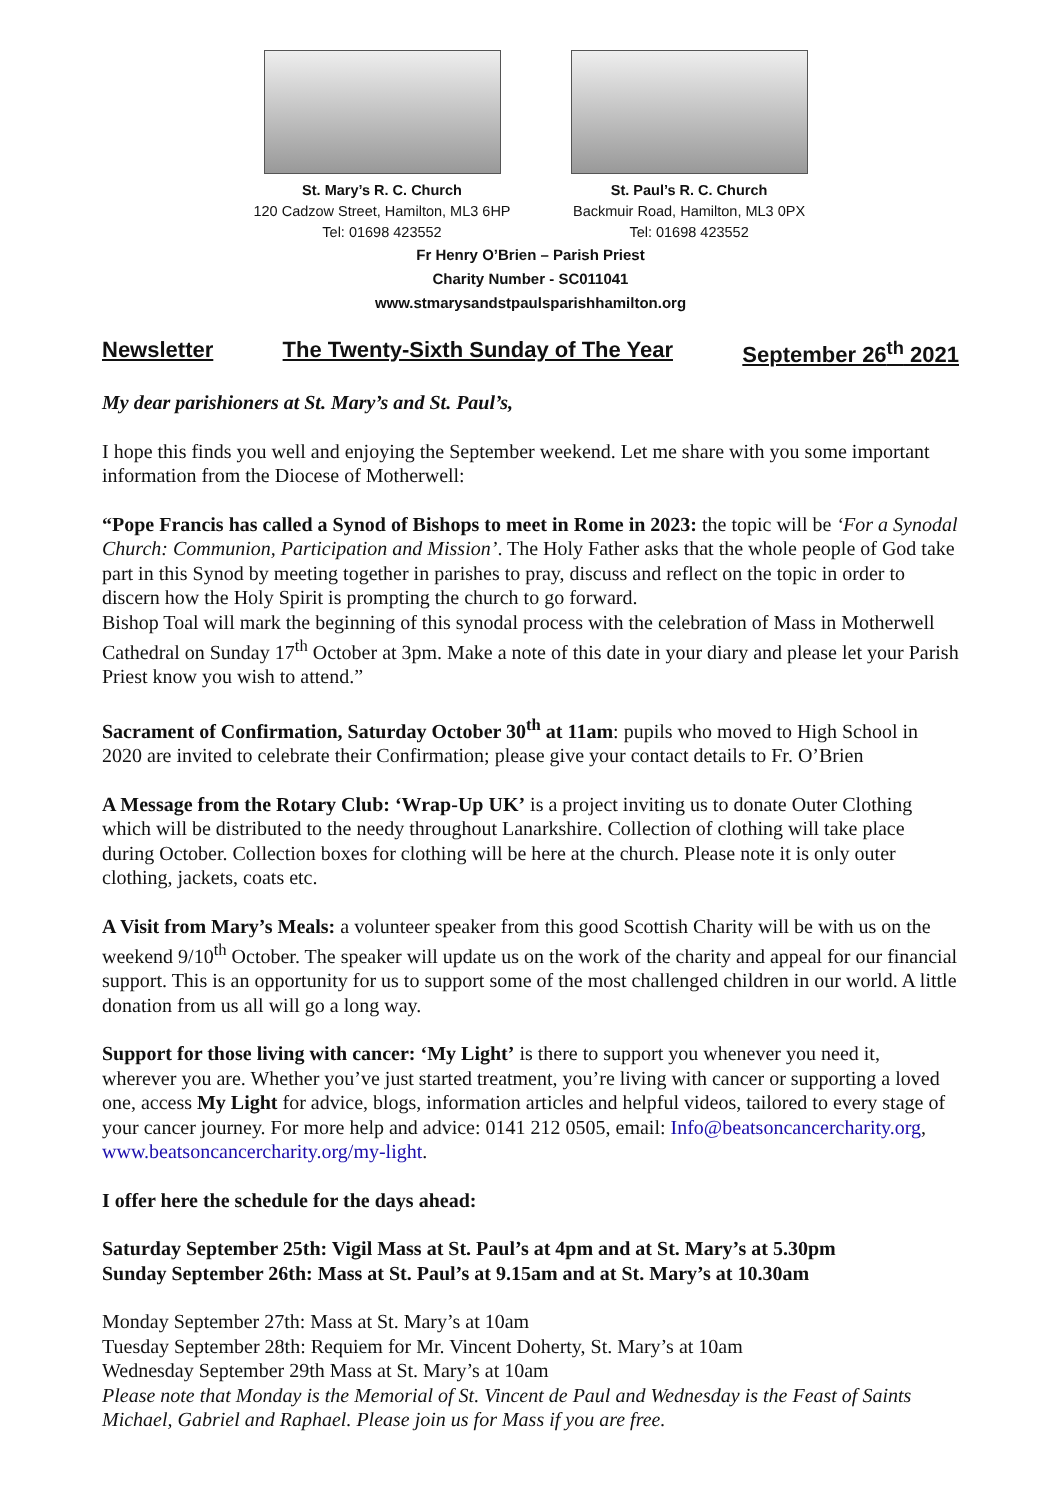St. Mary’s R. C. Church
120 Cadzow Street, Hamilton, ML3 6HP
Tel: 01698 423552
St. Paul’s R. C. Church
Backmuir Road, Hamilton, ML3 0PX
Tel: 01698 423552
Fr Henry O’Brien – Parish Priest
Charity Number - SC011041
www.stmarysandstpaulsparishhamilton.org
Newsletter The Twenty-Sixth Sunday of The Year September 26<sup>th</sup> 2021
My dear parishioners at St. Mary’s and St. Paul’s,
I hope this finds you well and enjoying the September weekend. Let me share with you some important information from the Diocese of Motherwell:
“Pope Francis has called a Synod of Bishops to meet in Rome in 2023: the topic will be ‘For a Synodal Church: Communion, Participation and Mission’. The Holy Father asks that the whole people of God take part in this Synod by meeting together in parishes to pray, discuss and reflect on the topic in order to discern how the Holy Spirit is prompting the church to go forward.
Bishop Toal will mark the beginning of this synodal process with the celebration of Mass in Motherwell Cathedral on Sunday 17<sup>th</sup> October at 3pm. Make a note of this date in your diary and please let your Parish Priest know you wish to attend.”
Sacrament of Confirmation, Saturday October 30<sup>th</sup> at 11am: pupils who moved to High School in 2020 are invited to celebrate their Confirmation; please give your contact details to Fr. O’Brien
A Message from the Rotary Club: ‘Wrap-Up UK’ is a project inviting us to donate Outer Clothing which will be distributed to the needy throughout Lanarkshire. Collection of clothing will take place during October. Collection boxes for clothing will be here at the church. Please note it is only outer clothing, jackets, coats etc.
A Visit from Mary’s Meals: a volunteer speaker from this good Scottish Charity will be with us on the weekend 9/10<sup>th</sup> October. The speaker will update us on the work of the charity and appeal for our financial support. This is an opportunity for us to support some of the most challenged children in our world. A little donation from us all will go a long way.
Support for those living with cancer: ‘My Light’ is there to support you whenever you need it, wherever you are. Whether you’ve just started treatment, you’re living with cancer or supporting a loved one, access My Light for advice, blogs, information articles and helpful videos, tailored to every stage of your cancer journey. For more help and advice: 0141 212 0505, email: Info@beatsoncancercharity.org, www.beatsoncancercharity.org/my-light.
I offer here the schedule for the days ahead:
Saturday September 25th: Vigil Mass at St. Paul’s at 4pm and at St. Mary’s at 5.30pm
Sunday September 26th: Mass at St. Paul’s at 9.15am and at St. Mary’s at 10.30am
Monday September 27th: Mass at St. Mary’s at 10am
Tuesday September 28th: Requiem for Mr. Vincent Doherty, St. Mary’s at 10am
Wednesday September 29th Mass at St. Mary’s at 10am
Please note that Monday is the Memorial of St. Vincent de Paul and Wednesday is the Feast of Saints Michael, Gabriel and Raphael. Please join us for Mass if you are free.